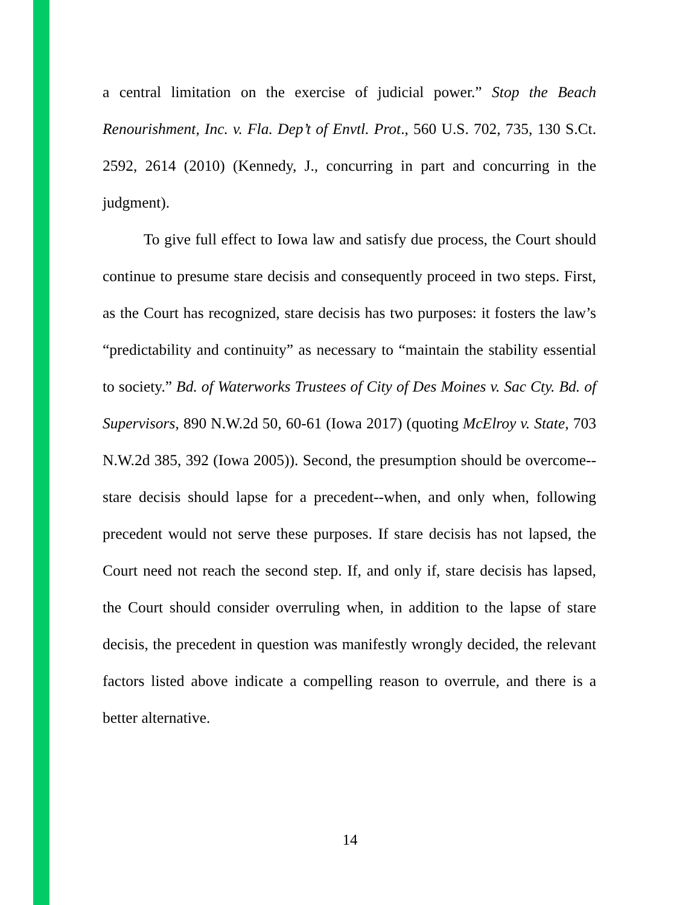a central limitation on the exercise of judicial power.” Stop the Beach Renourishment, Inc. v. Fla. Dep’t of Envtl. Prot., 560 U.S. 702, 735, 130 S.Ct. 2592, 2614 (2010) (Kennedy, J., concurring in part and concurring in the judgment).
To give full effect to Iowa law and satisfy due process, the Court should continue to presume stare decisis and consequently proceed in two steps. First, as the Court has recognized, stare decisis has two purposes: it fosters the law’s “predictability and continuity” as necessary to “maintain the stability essential to society.” Bd. of Waterworks Trustees of City of Des Moines v. Sac Cty. Bd. of Supervisors, 890 N.W.2d 50, 60-61 (Iowa 2017) (quoting McElroy v. State, 703 N.W.2d 385, 392 (Iowa 2005)). Second, the presumption should be overcome--stare decisis should lapse for a precedent--when, and only when, following precedent would not serve these purposes. If stare decisis has not lapsed, the Court need not reach the second step. If, and only if, stare decisis has lapsed, the Court should consider overruling when, in addition to the lapse of stare decisis, the precedent in question was manifestly wrongly decided, the relevant factors listed above indicate a compelling reason to overrule, and there is a better alternative.
14